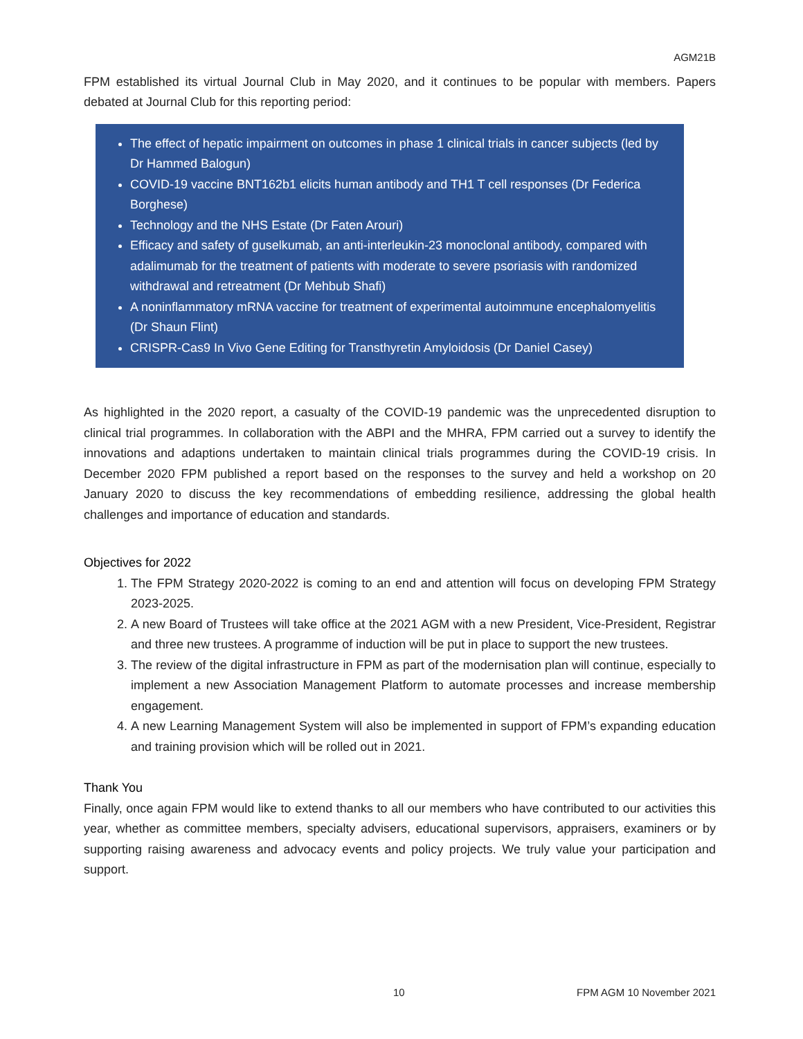AGM21B
FPM established its virtual Journal Club in May 2020, and it continues to be popular with members. Papers debated at Journal Club for this reporting period:
The effect of hepatic impairment on outcomes in phase 1 clinical trials in cancer subjects (led by Dr Hammed Balogun)
COVID-19 vaccine BNT162b1 elicits human antibody and TH1 T cell responses (Dr Federica Borghese)
Technology and the NHS Estate (Dr Faten Arouri)
Efficacy and safety of guselkumab, an anti-interleukin-23 monoclonal antibody, compared with adalimumab for the treatment of patients with moderate to severe psoriasis with randomized withdrawal and retreatment (Dr Mehbub Shafi)
A noninflammatory mRNA vaccine for treatment of experimental autoimmune encephalomyelitis (Dr Shaun Flint)
CRISPR-Cas9 In Vivo Gene Editing for Transthyretin Amyloidosis (Dr Daniel Casey)
As highlighted in the 2020 report, a casualty of the COVID-19 pandemic was the unprecedented disruption to clinical trial programmes. In collaboration with the ABPI and the MHRA, FPM carried out a survey to identify the innovations and adaptions undertaken to maintain clinical trials programmes during the COVID-19 crisis. In December 2020 FPM published a report based on the responses to the survey and held a workshop on 20 January 2020 to discuss the key recommendations of embedding resilience, addressing the global health challenges and importance of education and standards.
Objectives for 2022
1. The FPM Strategy 2020-2022 is coming to an end and attention will focus on developing FPM Strategy 2023-2025.
2. A new Board of Trustees will take office at the 2021 AGM with a new President, Vice-President, Registrar and three new trustees. A programme of induction will be put in place to support the new trustees.
3. The review of the digital infrastructure in FPM as part of the modernisation plan will continue, especially to implement a new Association Management Platform to automate processes and increase membership engagement.
4. A new Learning Management System will also be implemented in support of FPM’s expanding education and training provision which will be rolled out in 2021.
Thank You
Finally, once again FPM would like to extend thanks to all our members who have contributed to our activities this year, whether as committee members, specialty advisers, educational supervisors, appraisers, examiners or by supporting raising awareness and advocacy events and policy projects. We truly value your participation and support.
10 FPM AGM 10 November 2021